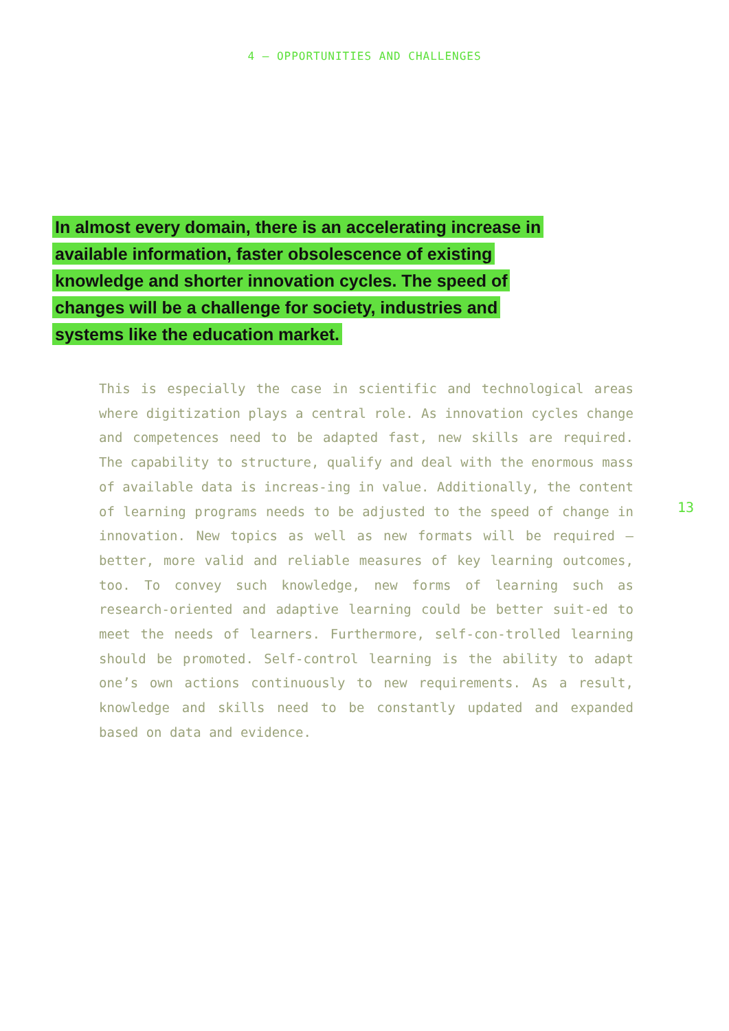4 — OPPORTUNITIES AND CHALLENGES
In almost every domain, there is an accelerating increase in available information, faster obsolescence of existing knowledge and shorter innovation cycles. The speed of changes will be a challenge for society, industries and systems like the education market.
This is especially the case in scientific and technological areas where digitization plays a central role. As innovation cycles change and competences need to be adapted fast, new skills are required. The capability to structure, qualify and deal with the enormous mass of available data is increas-ing in value. Additionally, the content of learning programs needs to be adjusted to the speed of change in innovation. New topics as well as new formats will be required — better, more valid and reliable measures of key learning outcomes, too. To convey such knowledge, new forms of learning such as research-oriented and adaptive learning could be better suit-ed to meet the needs of learners. Furthermore, self-con-trolled learning should be promoted. Self-control learning is the ability to adapt one’s own actions continuously to new requirements. As a result, knowledge and skills need to be constantly updated and expanded based on data and evidence.
13